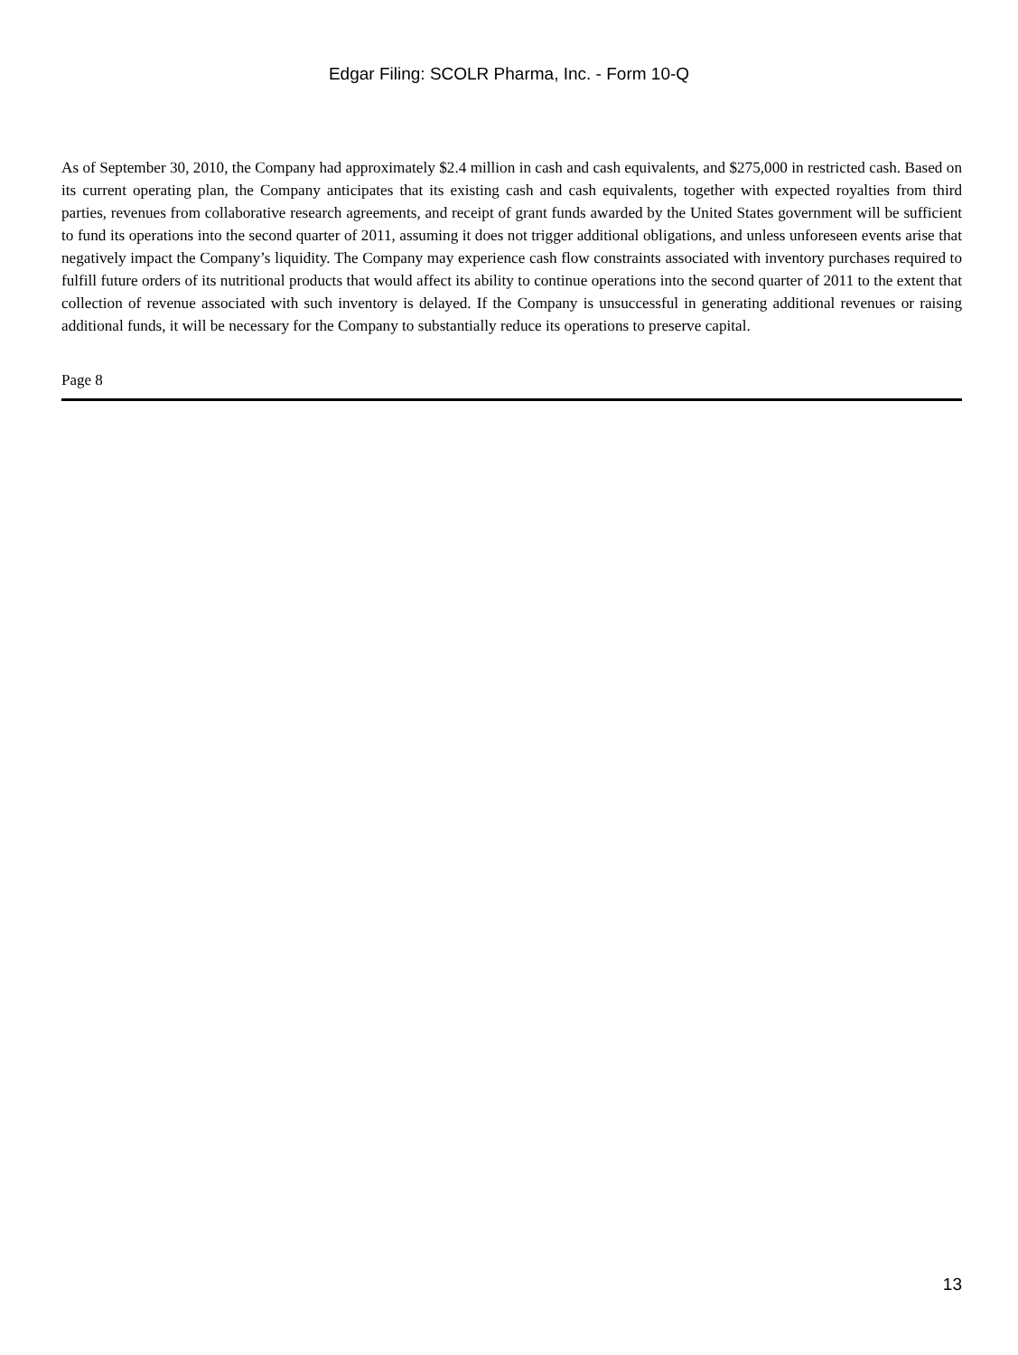Edgar Filing: SCOLR Pharma, Inc. - Form 10-Q
As of September 30, 2010, the Company had approximately $2.4 million in cash and cash equivalents, and $275,000 in restricted cash. Based on its current operating plan, the Company anticipates that its existing cash and cash equivalents, together with expected royalties from third parties, revenues from collaborative research agreements, and receipt of grant funds awarded by the United States government will be sufficient to fund its operations into the second quarter of 2011, assuming it does not trigger additional obligations, and unless unforeseen events arise that negatively impact the Company’s liquidity. The Company may experience cash flow constraints associated with inventory purchases required to fulfill future orders of its nutritional products that would affect its ability to continue operations into the second quarter of 2011 to the extent that collection of revenue associated with such inventory is delayed. If the Company is unsuccessful in generating additional revenues or raising additional funds, it will be necessary for the Company to substantially reduce its operations to preserve capital.
Page 8
13